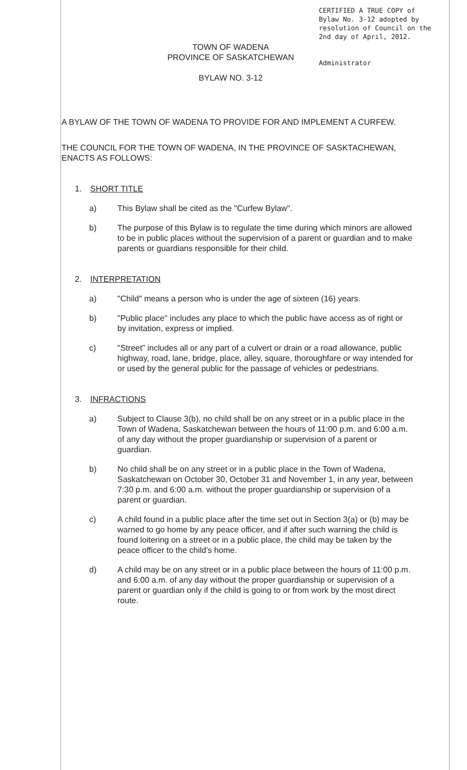CERTIFIED A TRUE COPY of
Bylaw No. 3-12 adopted by
resolution of Council on the
2nd day of April, 2012.
Administrator
TOWN OF WADENA
PROVINCE OF SASKATCHEWAN
BYLAW NO. 3-12
A BYLAW OF THE TOWN OF WADENA TO PROVIDE FOR AND IMPLEMENT A CURFEW.
THE COUNCIL FOR THE TOWN OF WADENA, IN THE PROVINCE OF SASKTACHEWAN, ENACTS AS FOLLOWS:
1. SHORT TITLE
a) This Bylaw shall be cited as the "Curfew Bylaw".
b) The purpose of this Bylaw is to regulate the time during which minors are allowed to be in public places without the supervision of a parent or guardian and to make parents or guardians responsible for their child.
2. INTERPRETATION
a) "Child" means a person who is under the age of sixteen (16) years.
b) "Public place" includes any place to which the public have access as of right or by invitation, express or implied.
c) "Street" includes all or any part of a culvert or drain or a road allowance, public highway, road, lane, bridge, place, alley, square, thoroughfare or way intended for or used by the general public for the passage of vehicles or pedestrians.
3. INFRACTIONS
a) Subject to Clause 3(b), no child shall be on any street or in a public place in the Town of Wadena, Saskatchewan between the hours of 11:00 p.m. and 6:00 a.m. of any day without the proper guardianship or supervision of a parent or guardian.
b) No child shall be on any street or in a public place in the Town of Wadena, Saskatchewan on October 30, October 31 and November 1, in any year, between 7:30 p.m. and 6:00 a.m. without the proper guardianship or supervision of a parent or guardian.
c) A child found in a public place after the time set out in Section 3(a) or (b) may be warned to go home by any peace officer, and if after such warning the child is found loitering on a street or in a public place, the child may be taken by the peace officer to the child's home.
d) A child may be on any street or in a public place between the hours of 11:00 p.m. and 6:00 a.m. of any day without the proper guardianship or supervision of a parent or guardian only if the child is going to or from work by the most direct route.